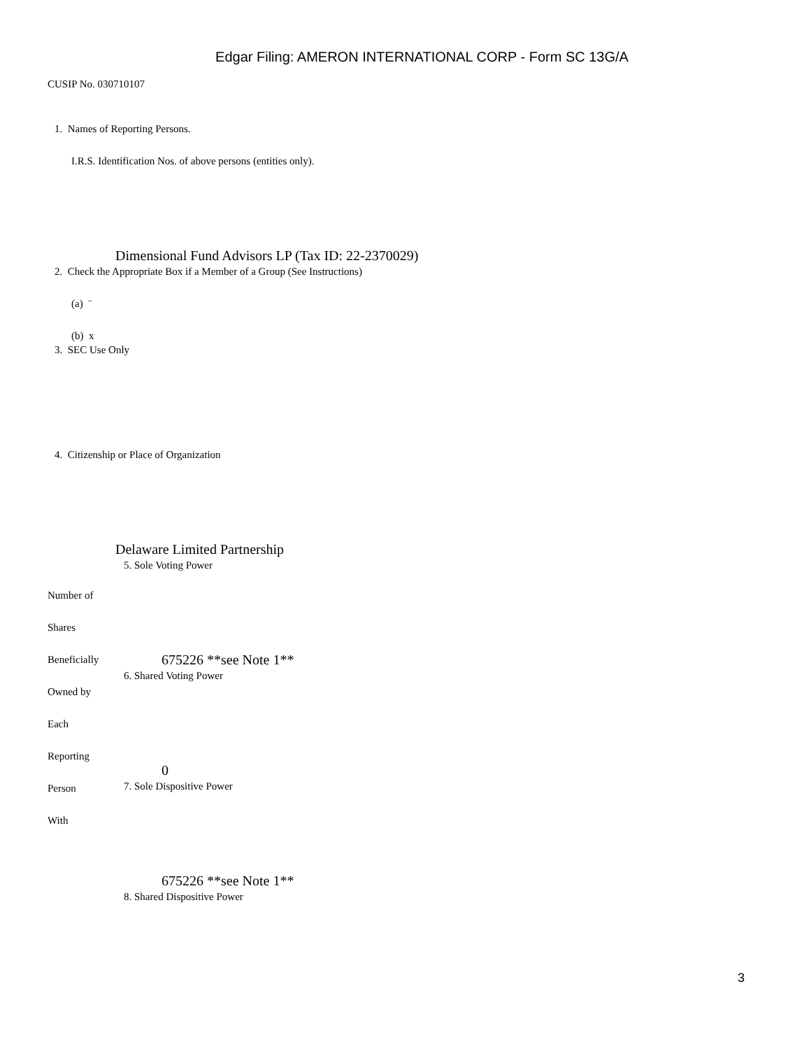Edgar Filing: AMERON INTERNATIONAL CORP - Form SC 13G/A
CUSIP No. 030710107
1. Names of Reporting Persons.
I.R.S. Identification Nos. of above persons (entities only).
Dimensional Fund Advisors LP (Tax ID: 22-2370029)
2. Check the Appropriate Box if a Member of a Group (See Instructions)
(a) ¨
(b) x
3. SEC Use Only
4. Citizenship or Place of Organization
Delaware Limited Partnership
5. Sole Voting Power
Number of
Shares
Beneficially 675226 **see Note 1**
6. Shared Voting Power
Owned by
Each
Reporting
0
Person 7. Sole Dispositive Power
With
675226 **see Note 1**
8. Shared Dispositive Power
3